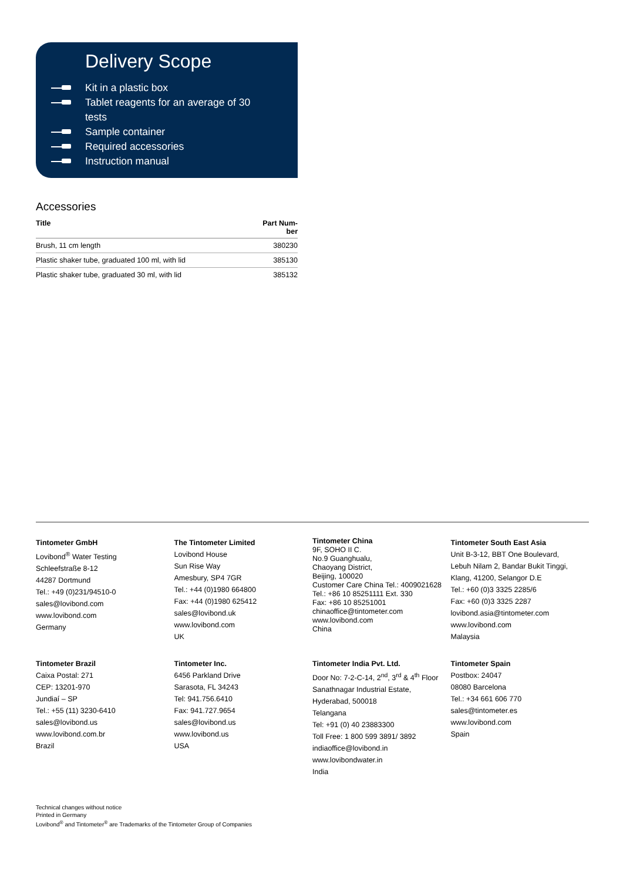Delivery Scope
Kit in a plastic box
Tablet reagents for an average of 30
tests
Sample container
Required accessories
Instruction manual
Accessories
| Title | Part Num- ber |
| --- | --- |
| Brush, 11 cm length | 380230 |
| Plastic shaker tube, graduated 100 ml, with lid | 385130 |
| Plastic shaker tube, graduated 30 ml, with lid | 385132 |
Tintometer GmbH
Lovibond<sup>®</sup> Water Testing
Schleefstraße 8-12
44287 Dortmund
Tel.: +49 (0)231/94510-0
sales@lovibond.com
www.lovibond.com
Germany
The Tintometer Limited
Lovibond House
Sun Rise Way
Amesbury, SP4 7GR
Tel.: +44 (0)1980 664800
Fax: +44 (0)1980 625412
sales@lovibond.uk
www.lovibond.com
UK
Tintometer China
9F, SOHO II C.
No.9 Guanghualu,
Chaoyang District,
Beijing, 100020
Customer Care China Tel.: 4009021628
Tel.: +86 10 85251111 Ext. 330
Fax: +86 10 85251001
chinaoffice@tintometer.com
www.lovibond.com
China
Tintometer South East Asia
Unit B-3-12, BBT One Boulevard,
Lebuh Nilam 2, Bandar Bukit Tinggi,
Klang, 41200, Selangor D.E
Tel.: +60 (0)3 3325 2285/6
Fax: +60 (0)3 3325 2287
lovibond.asia@tintometer.com
www.lovibond.com
Malaysia
Tintometer Brazil
Caixa Postal: 271
CEP: 13201-970
Jundiaí – SP
Tel.: +55 (11) 3230-6410
sales@lovibond.us
www.lovibond.com.br
Brazil
Tintometer Inc.
6456 Parkland Drive
Sarasota, FL 34243
Tel: 941.756.6410
Fax: 941.727.9654
sales@lovibond.us
www.lovibond.us
USA
Tintometer India Pvt. Ltd.
Door No: 7-2-C-14, 2<sup>nd</sup>, 3<sup>rd</sup> & 4<sup>th</sup> Floor
Sanathnagar Industrial Estate,
Hyderabad, 500018
Telangana
Tel: +91 (0) 40 23883300
Toll Free: 1 800 599 3891/ 3892
indiaoffice@lovibond.in
www.lovibondwater.in
India
Tintometer Spain
Postbox: 24047
08080 Barcelona
Tel.: +34 661 606 770
sales@tintometer.es
www.lovibond.com
Spain
Technical changes without notice
Printed in Germany
Lovibond<sup>®</sup> and Tintometer<sup>®</sup> are Trademarks of the Tintometer Group of Companies